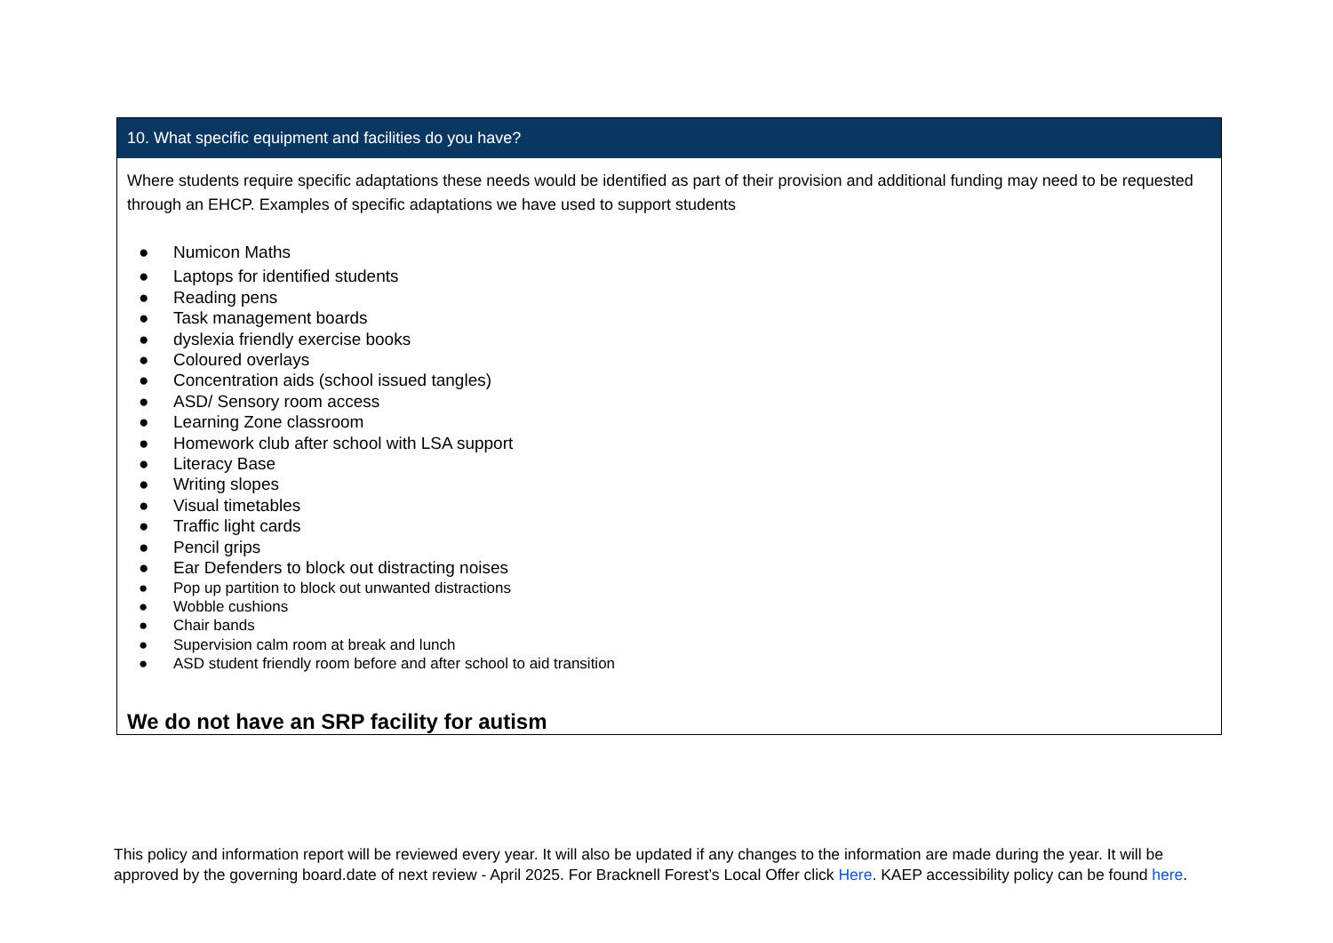| 10. What specific equipment and facilities do you have? |
| --- |
| Where students require specific adaptations these needs would be identified as part of their provision and additional funding may need to be requested through an EHCP. Examples of specific adaptations we have used to support students ● Numicon Maths ● Laptops for identified students ● Reading pens ● Task management boards ● dyslexia friendly exercise books ● Coloured overlays ● Concentration aids (school issued tangles) ● ASD/ Sensory room access ● Learning Zone classroom ● Homework club after school with LSA support ● Literacy Base ● Writing slopes ● Visual timetables ● Traffic light cards ● Pencil grips ● Ear Defenders to block out distracting noises ● Pop up partition to block out unwanted distractions ● Wobble cushions ● Chair bands ● Supervision calm room at break and lunch ● ASD student friendly room before and after school to aid transition We do not have an SRP facility for autism |
This policy and information report will be reviewed every year. It will also be updated if any changes to the information are made during the year. It will be approved by the governing board.date of next review - April 2025. For Bracknell Forest’s Local Offer click Here. KAEP accessibility policy can be found here.